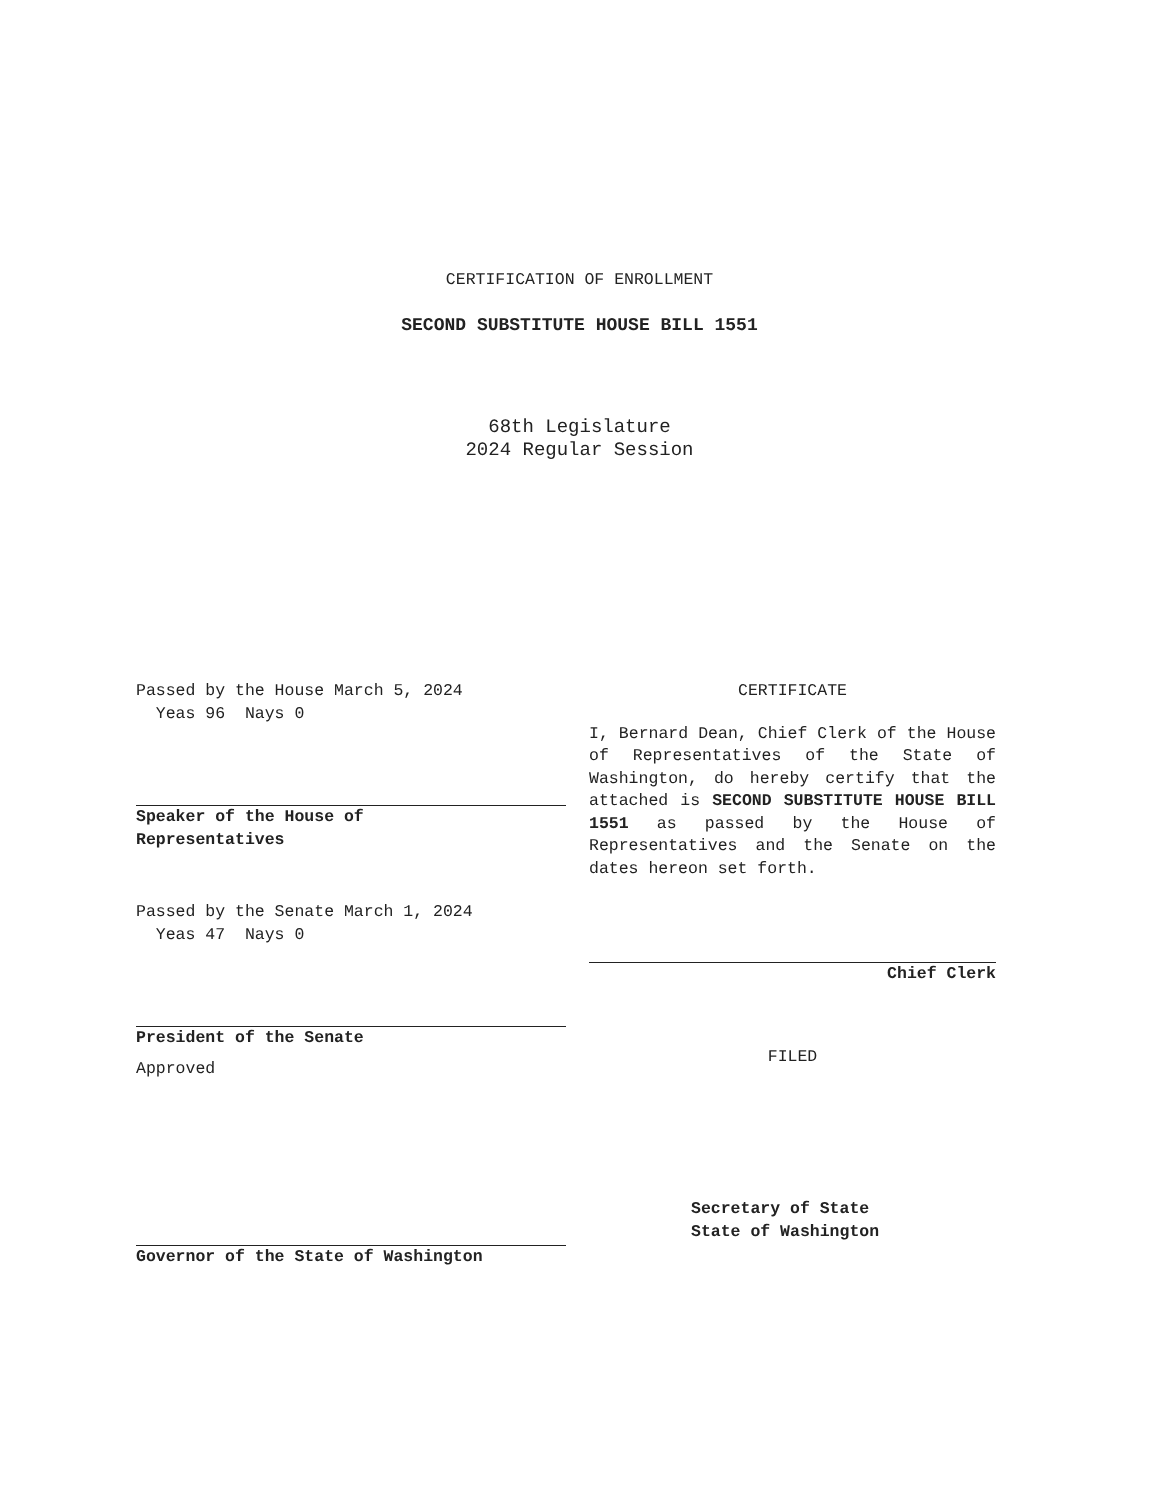CERTIFICATION OF ENROLLMENT
SECOND SUBSTITUTE HOUSE BILL 1551
68th Legislature
2024 Regular Session
Passed by the House March 5, 2024
Yeas 96 Nays 0
Speaker of the House of
Representatives
Passed by the Senate March 1, 2024
Yeas 47 Nays 0
President of the Senate
Approved
Governor of the State of Washington
CERTIFICATE
I, Bernard Dean, Chief Clerk of the House of Representatives of the State of Washington, do hereby certify that the attached is SECOND SUBSTITUTE HOUSE BILL 1551 as passed by the House of Representatives and the Senate on the dates hereon set forth.
Chief Clerk
FILED
Secretary of State
State of Washington